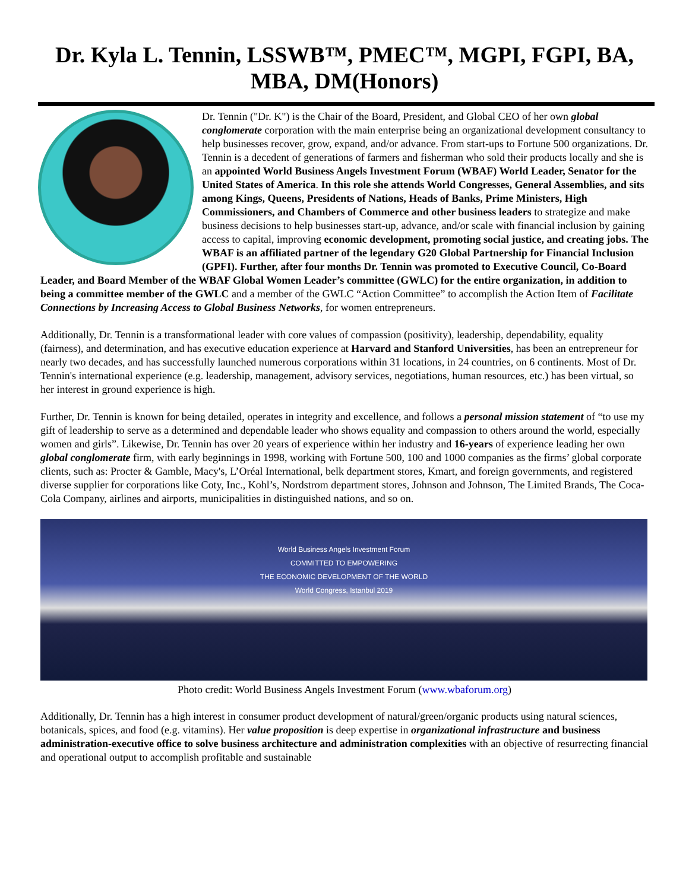Dr. Kyla L. Tennin, LSSWB™, PMEC™, MGPI, FGPI, BA, MBA, DM(Honors)
Dr. Tennin ("Dr. K") is the Chair of the Board, President, and Global CEO of her own global conglomerate corporation with the main enterprise being an organizational development consultancy to help businesses recover, grow, expand, and/or advance. From start-ups to Fortune 500 organizations. Dr. Tennin is a decedent of generations of farmers and fisherman who sold their products locally and she is an appointed World Business Angels Investment Forum (WBAF) World Leader, Senator for the United States of America. In this role she attends World Congresses, General Assemblies, and sits among Kings, Queens, Presidents of Nations, Heads of Banks, Prime Ministers, High Commissioners, and Chambers of Commerce and other business leaders to strategize and make business decisions to help businesses start-up, advance, and/or scale with financial inclusion by gaining access to capital, improving economic development, promoting social justice, and creating jobs. The WBAF is an affiliated partner of the legendary G20 Global Partnership for Financial Inclusion (GPFI). Further, after four months Dr. Tennin was promoted to Executive Council, Co-Board Leader, and Board Member of the WBAF Global Women Leader’s committee (GWLC) for the entire organization, in addition to being a committee member of the GWLC and a member of the GWLC “Action Committee” to accomplish the Action Item of Facilitate Connections by Increasing Access to Global Business Networks, for women entrepreneurs.
Additionally, Dr. Tennin is a transformational leader with core values of compassion (positivity), leadership, dependability, equality (fairness), and determination, and has executive education experience at Harvard and Stanford Universities, has been an entrepreneur for nearly two decades, and has successfully launched numerous corporations within 31 locations, in 24 countries, on 6 continents. Most of Dr. Tennin's international experience (e.g. leadership, management, advisory services, negotiations, human resources, etc.) has been virtual, so her interest in ground experience is high.
Further, Dr. Tennin is known for being detailed, operates in integrity and excellence, and follows a personal mission statement of “to use my gift of leadership to serve as a determined and dependable leader who shows equality and compassion to others around the world, especially women and girls”. Likewise, Dr. Tennin has over 20 years of experience within her industry and 16-years of experience leading her own global conglomerate firm, with early beginnings in 1998, working with Fortune 500, 100 and 1000 companies as the firms’ global corporate clients, such as: Procter & Gamble, Macy's, L’Oréal International, belk department stores, Kmart, and foreign governments, and registered diverse supplier for corporations like Coty, Inc., Kohl’s, Nordstrom department stores, Johnson and Johnson, The Limited Brands, The Coca-Cola Company, airlines and airports, municipalities in distinguished nations, and so on.
World Business Angels Investment Forum
COMMITTED TO EMPOWERING
THE ECONOMIC DEVELOPMENT OF THE WORLD
World Congress, Istanbul 2019
Photo credit: World Business Angels Investment Forum (www.wbaforum.org)
Additionally, Dr. Tennin has a high interest in consumer product development of natural/green/organic products using natural sciences, botanicals, spices, and food (e.g. vitamins). Her value proposition is deep expertise in organizational infrastructure and business administration-executive office to solve business architecture and administration complexities with an objective of resurrecting financial and operational output to accomplish profitable and sustainable